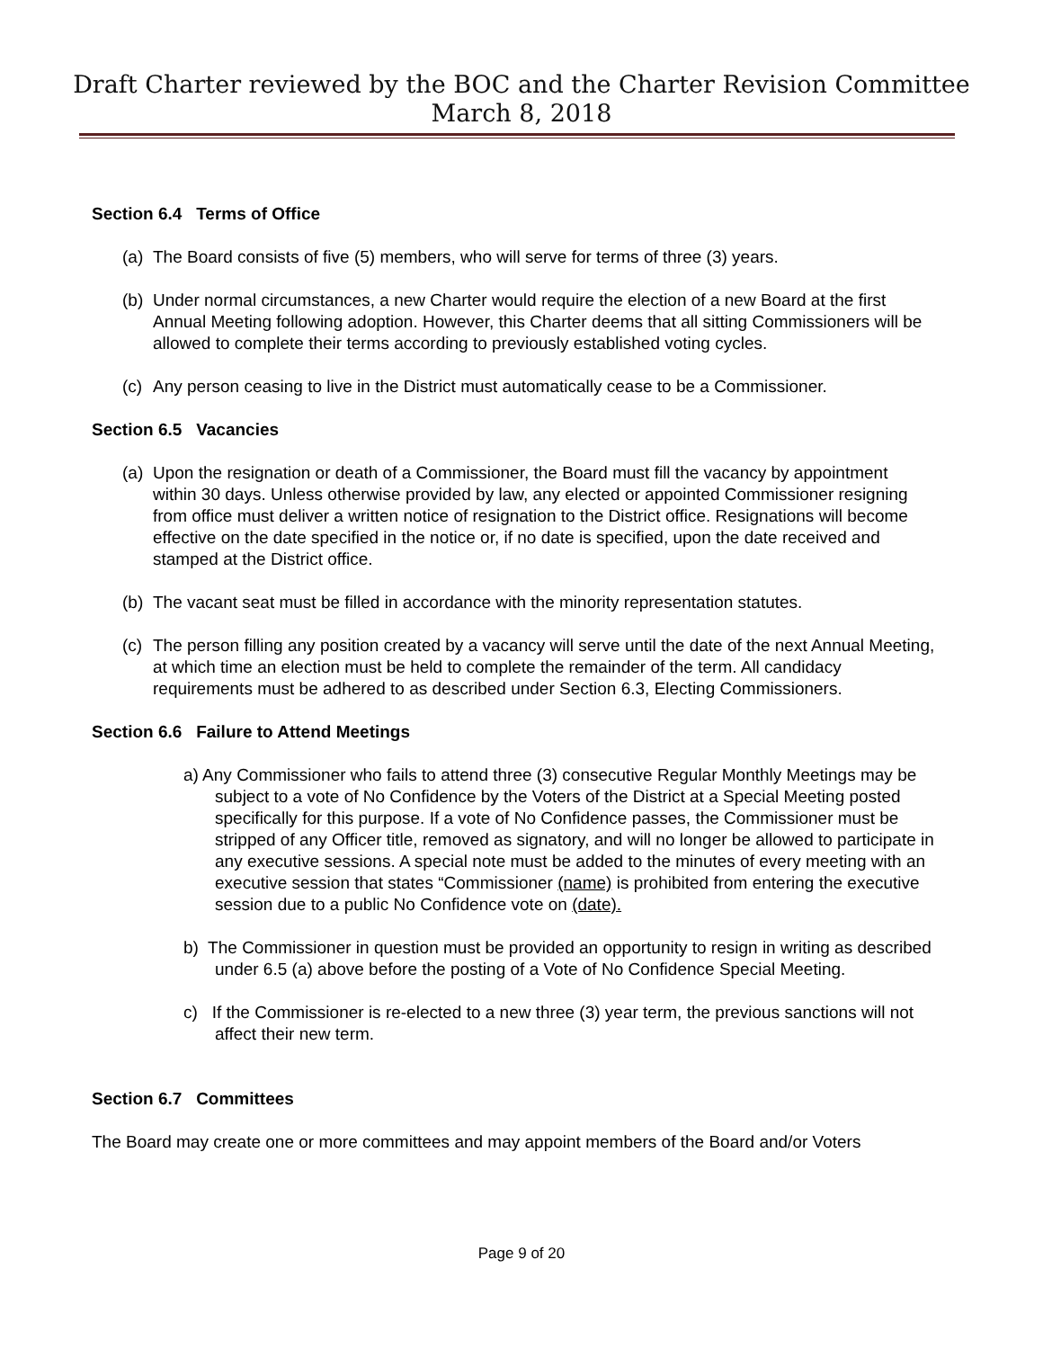Draft Charter reviewed by the BOC and the Charter Revision Committee
March 8, 2018
Section 6.4 Terms of Office
(a)
The Board consists of five (5) members, who will serve for terms of three (3) years.
(b)
Under normal circumstances, a new Charter would require the election of a new Board at the first Annual Meeting following adoption. However, this Charter deems that all sitting Commissioners will be allowed to complete their terms according to previously established voting cycles.
(c)
Any person ceasing to live in the District must automatically cease to be a Commissioner.
Section 6.5 Vacancies
(a)
Upon the resignation or death of a Commissioner, the Board must fill the vacancy by appointment within 30 days. Unless otherwise provided by law, any elected or appointed Commissioner resigning from office must deliver a written notice of resignation to the District office. Resignations will become effective on the date specified in the notice or, if no date is specified, upon the date received and stamped at the District office.
(b)
The vacant seat must be filled in accordance with the minority representation statutes.
(c)
The person filling any position created by a vacancy will serve until the date of the next Annual Meeting, at which time an election must be held to complete the remainder of the term. All candidacy requirements must be adhered to as described under Section 6.3, Electing Commissioners.
Section 6.6 Failure to Attend Meetings
a) Any Commissioner who fails to attend three (3) consecutive Regular Monthly Meetings may be subject to a vote of No Confidence by the Voters of the District at a Special Meeting posted specifically for this purpose. If a vote of No Confidence passes, the Commissioner must be stripped of any Officer title, removed as signatory, and will no longer be allowed to participate in any executive sessions. A special note must be added to the minutes of every meeting with an executive session that states “Commissioner (name) is prohibited from entering the executive session due to a public No Confidence vote on (date).
b) The Commissioner in question must be provided an opportunity to resign in writing as described under 6.5 (a) above before the posting of a Vote of No Confidence Special Meeting.
c) If the Commissioner is re-elected to a new three (3) year term, the previous sanctions will not affect their new term.
Section 6.7 Committees
The Board may create one or more committees and may appoint members of the Board and/or Voters
Page 9 of 20